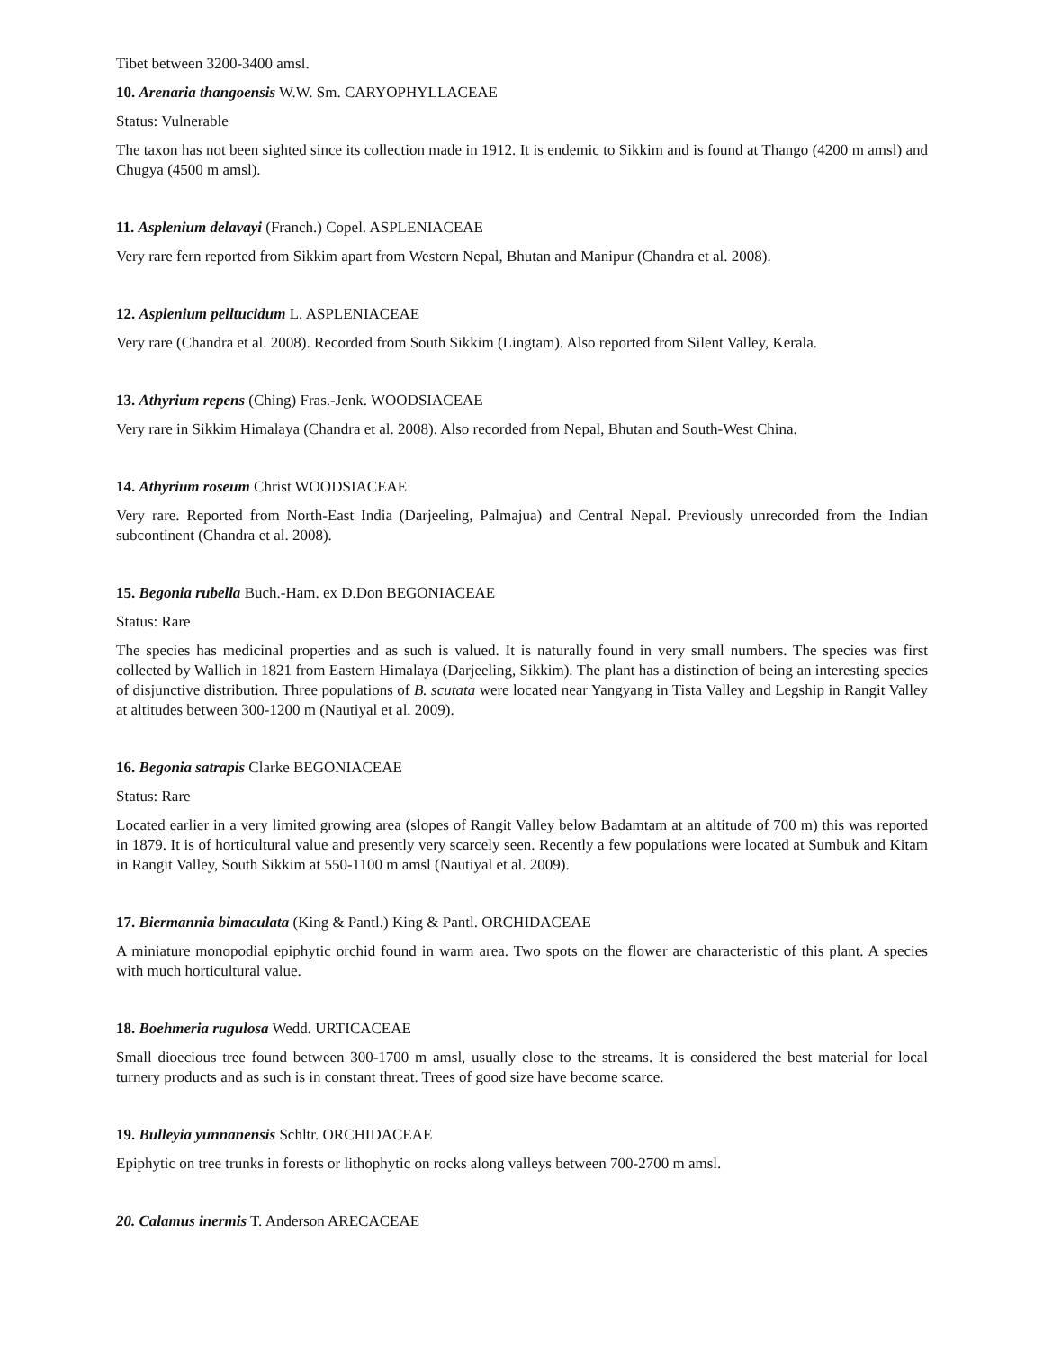Tibet between 3200-3400 amsl.
10. Arenaria thangoensis W.W. Sm. CARYOPHYLLACEAE
Status: Vulnerable
The taxon has not been sighted since its collection made in 1912. It is endemic to Sikkim and is found at Thango (4200 m amsl) and Chugya (4500 m amsl).
11. Asplenium delavayi (Franch.) Copel. ASPLENIACEAE
Very rare fern reported from Sikkim apart from Western Nepal, Bhutan and Manipur (Chandra et al. 2008).
12. Asplenium pelltucidum L. ASPLENIACEAE
Very rare (Chandra et al. 2008). Recorded from South Sikkim (Lingtam). Also reported from Silent Valley, Kerala.
13. Athyrium repens (Ching) Fras.-Jenk. WOODSIACEAE
Very rare in Sikkim Himalaya (Chandra et al. 2008). Also recorded from Nepal, Bhutan and South-West China.
14. Athyrium roseum Christ WOODSIACEAE
Very rare. Reported from North-East India (Darjeeling, Palmajua) and Central Nepal. Previously unrecorded from the Indian subcontinent (Chandra et al. 2008).
15. Begonia rubella Buch.-Ham. ex D.Don BEGONIACEAE
Status: Rare
The species has medicinal properties and as such is valued. It is naturally found in very small numbers. The species was first collected by Wallich in 1821 from Eastern Himalaya (Darjeeling, Sikkim). The plant has a distinction of being an interesting species of disjunctive distribution. Three populations of B. scutata were located near Yangyang in Tista Valley and Legship in Rangit Valley at altitudes between 300-1200 m (Nautiyal et al. 2009).
16. Begonia satrapis Clarke BEGONIACEAE
Status: Rare
Located earlier in a very limited growing area (slopes of Rangit Valley below Badamtam at an altitude of 700 m) this was reported in 1879. It is of horticultural value and presently very scarcely seen. Recently a few populations were located at Sumbuk and Kitam in Rangit Valley, South Sikkim at 550-1100 m amsl (Nautiyal et al. 2009).
17. Biermannia bimaculata (King & Pantl.) King & Pantl. ORCHIDACEAE
A miniature monopodial epiphytic orchid found in warm area. Two spots on the flower are characteristic of this plant. A species with much horticultural value.
18. Boehmeria rugulosa Wedd. URTICACEAE
Small dioecious tree found between 300-1700 m amsl, usually close to the streams. It is considered the best material for local turnery products and as such is in constant threat. Trees of good size have become scarce.
19. Bulleyia yunnanensis Schltr. ORCHIDACEAE
Epiphytic on tree trunks in forests or lithophytic on rocks along valleys between 700-2700 m amsl.
20. Calamus inermis T. Anderson ARECACEAE